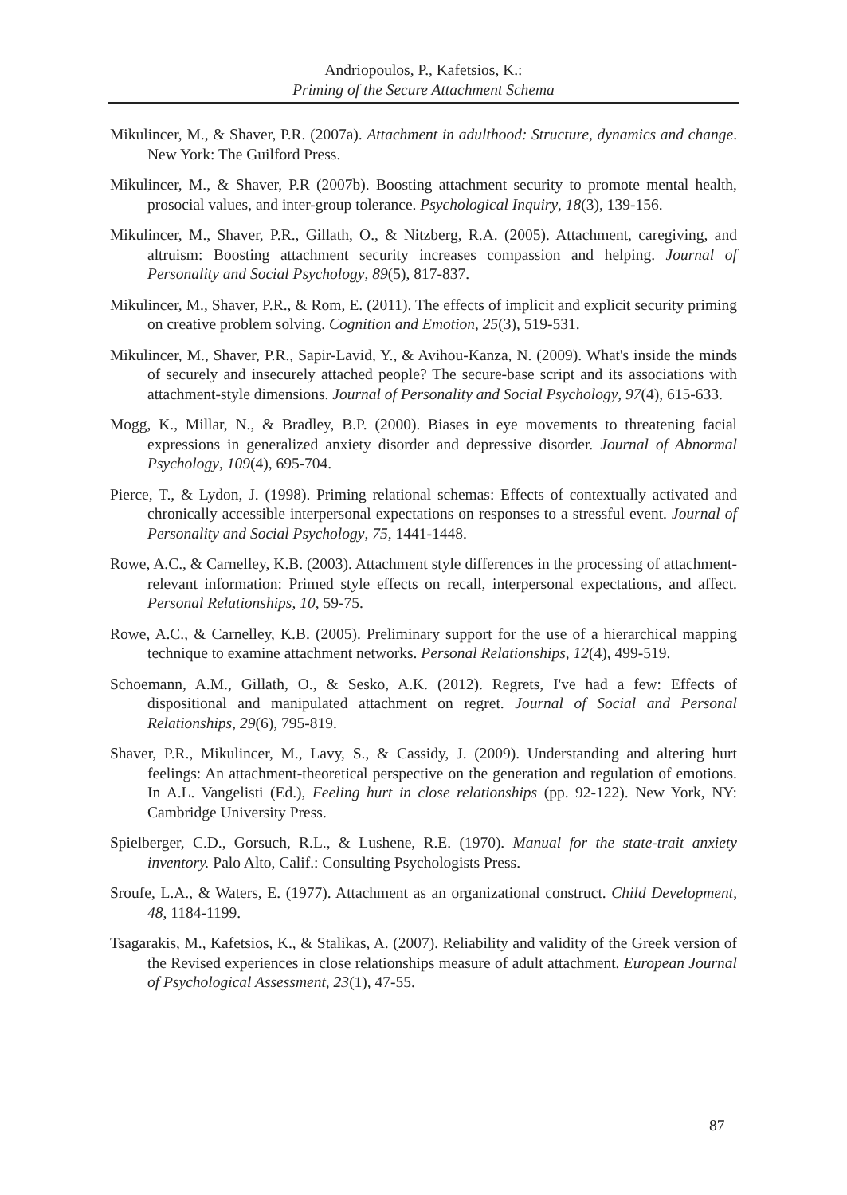Andriopoulos, P., Kafetsios, K.:
Priming of the Secure Attachment Schema
Mikulincer, M., & Shaver, P.R. (2007a). Attachment in adulthood: Structure, dynamics and change. New York: The Guilford Press.
Mikulincer, M., & Shaver, P.R (2007b). Boosting attachment security to promote mental health, prosocial values, and inter-group tolerance. Psychological Inquiry, 18(3), 139-156.
Mikulincer, M., Shaver, P.R., Gillath, O., & Nitzberg, R.A. (2005). Attachment, caregiving, and altruism: Boosting attachment security increases compassion and helping. Journal of Personality and Social Psychology, 89(5), 817-837.
Mikulincer, M., Shaver, P.R., & Rom, E. (2011). The effects of implicit and explicit security priming on creative problem solving. Cognition and Emotion, 25(3), 519-531.
Mikulincer, M., Shaver, P.R., Sapir-Lavid, Y., & Avihou-Kanza, N. (2009). What's inside the minds of securely and insecurely attached people? The secure-base script and its associations with attachment-style dimensions. Journal of Personality and Social Psychology, 97(4), 615-633.
Mogg, K., Millar, N., & Bradley, B.P. (2000). Biases in eye movements to threatening facial expressions in generalized anxiety disorder and depressive disorder. Journal of Abnormal Psychology, 109(4), 695-704.
Pierce, T., & Lydon, J. (1998). Priming relational schemas: Effects of contextually activated and chronically accessible interpersonal expectations on responses to a stressful event. Journal of Personality and Social Psychology, 75, 1441-1448.
Rowe, A.C., & Carnelley, K.B. (2003). Attachment style differences in the processing of attachment-relevant information: Primed style effects on recall, interpersonal expectations, and affect. Personal Relationships, 10, 59-75.
Rowe, A.C., & Carnelley, K.B. (2005). Preliminary support for the use of a hierarchical mapping technique to examine attachment networks. Personal Relationships, 12(4), 499-519.
Schoemann, A.M., Gillath, O., & Sesko, A.K. (2012). Regrets, I've had a few: Effects of dispositional and manipulated attachment on regret. Journal of Social and Personal Relationships, 29(6), 795-819.
Shaver, P.R., Mikulincer, M., Lavy, S., & Cassidy, J. (2009). Understanding and altering hurt feelings: An attachment-theoretical perspective on the generation and regulation of emotions. In A.L. Vangelisti (Ed.), Feeling hurt in close relationships (pp. 92-122). New York, NY: Cambridge University Press.
Spielberger, C.D., Gorsuch, R.L., & Lushene, R.E. (1970). Manual for the state-trait anxiety inventory. Palo Alto, Calif.: Consulting Psychologists Press.
Sroufe, L.A., & Waters, E. (1977). Attachment as an organizational construct. Child Development, 48, 1184-1199.
Tsagarakis, M., Kafetsios, K., & Stalikas, A. (2007). Reliability and validity of the Greek version of the Revised experiences in close relationships measure of adult attachment. European Journal of Psychological Assessment, 23(1), 47-55.
87